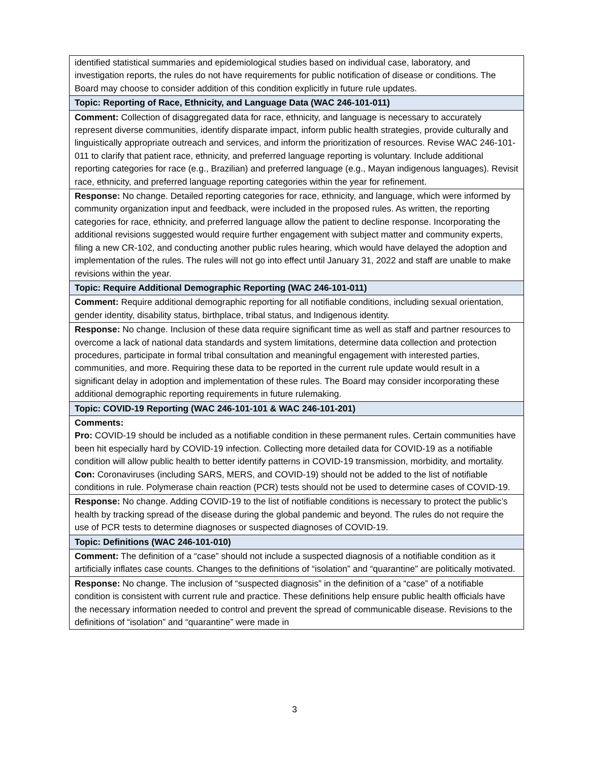| identified statistical summaries and epidemiological studies based on individual case, laboratory, and investigation reports, the rules do not have requirements for public notification of disease or conditions. The Board may choose to consider addition of this condition explicitly in future rule updates. |
| Topic: Reporting of Race, Ethnicity, and Language Data (WAC 246-101-011) |
| Comment: Collection of disaggregated data for race, ethnicity, and language is necessary to accurately represent diverse communities, identify disparate impact, inform public health strategies, provide culturally and linguistically appropriate outreach and services, and inform the prioritization of resources. Revise WAC 246-101-011 to clarify that patient race, ethnicity, and preferred language reporting is voluntary. Include additional reporting categories for race (e.g., Brazilian) and preferred language (e.g., Mayan indigenous languages). Revisit race, ethnicity, and preferred language reporting categories within the year for refinement. |
| Response: No change. Detailed reporting categories for race, ethnicity, and language, which were informed by community organization input and feedback, were included in the proposed rules. As written, the reporting categories for race, ethnicity, and preferred language allow the patient to decline response. Incorporating the additional revisions suggested would require further engagement with subject matter and community experts, filing a new CR-102, and conducting another public rules hearing, which would have delayed the adoption and implementation of the rules. The rules will not go into effect until January 31, 2022 and staff are unable to make revisions within the year. |
| Topic: Require Additional Demographic Reporting (WAC 246-101-011) |
| Comment: Require additional demographic reporting for all notifiable conditions, including sexual orientation, gender identity, disability status, birthplace, tribal status, and Indigenous identity. |
| Response: No change. Inclusion of these data require significant time as well as staff and partner resources to overcome a lack of national data standards and system limitations, determine data collection and protection procedures, participate in formal tribal consultation and meaningful engagement with interested parties, communities, and more. Requiring these data to be reported in the current rule update would result in a significant delay in adoption and implementation of these rules. The Board may consider incorporating these additional demographic reporting requirements in future rulemaking. |
| Topic: COVID-19 Reporting (WAC 246-101-101 & WAC 246-101-201) |
| Comments: Pro: COVID-19 should be included as a notifiable condition in these permanent rules. Certain communities have been hit especially hard by COVID-19 infection. Collecting more detailed data for COVID-19 as a notifiable condition will allow public health to better identify patterns in COVID-19 transmission, morbidity, and mortality. Con: Coronaviruses (including SARS, MERS, and COVID-19) should not be added to the list of notifiable conditions in rule. Polymerase chain reaction (PCR) tests should not be used to determine cases of COVID-19. |
| Response: No change. Adding COVID-19 to the list of notifiable conditions is necessary to protect the public’s health by tracking spread of the disease during the global pandemic and beyond. The rules do not require the use of PCR tests to determine diagnoses or suspected diagnoses of COVID-19. |
| Topic: Definitions (WAC 246-101-010) |
| Comment: The definition of a “case” should not include a suspected diagnosis of a notifiable condition as it artificially inflates case counts. Changes to the definitions of “isolation” and “quarantine” are politically motivated. |
| Response: No change. The inclusion of “suspected diagnosis” in the definition of a “case” of a notifiable condition is consistent with current rule and practice. These definitions help ensure public health officials have the necessary information needed to control and prevent the spread of communicable disease. Revisions to the definitions of “isolation” and “quarantine” were made in |
3